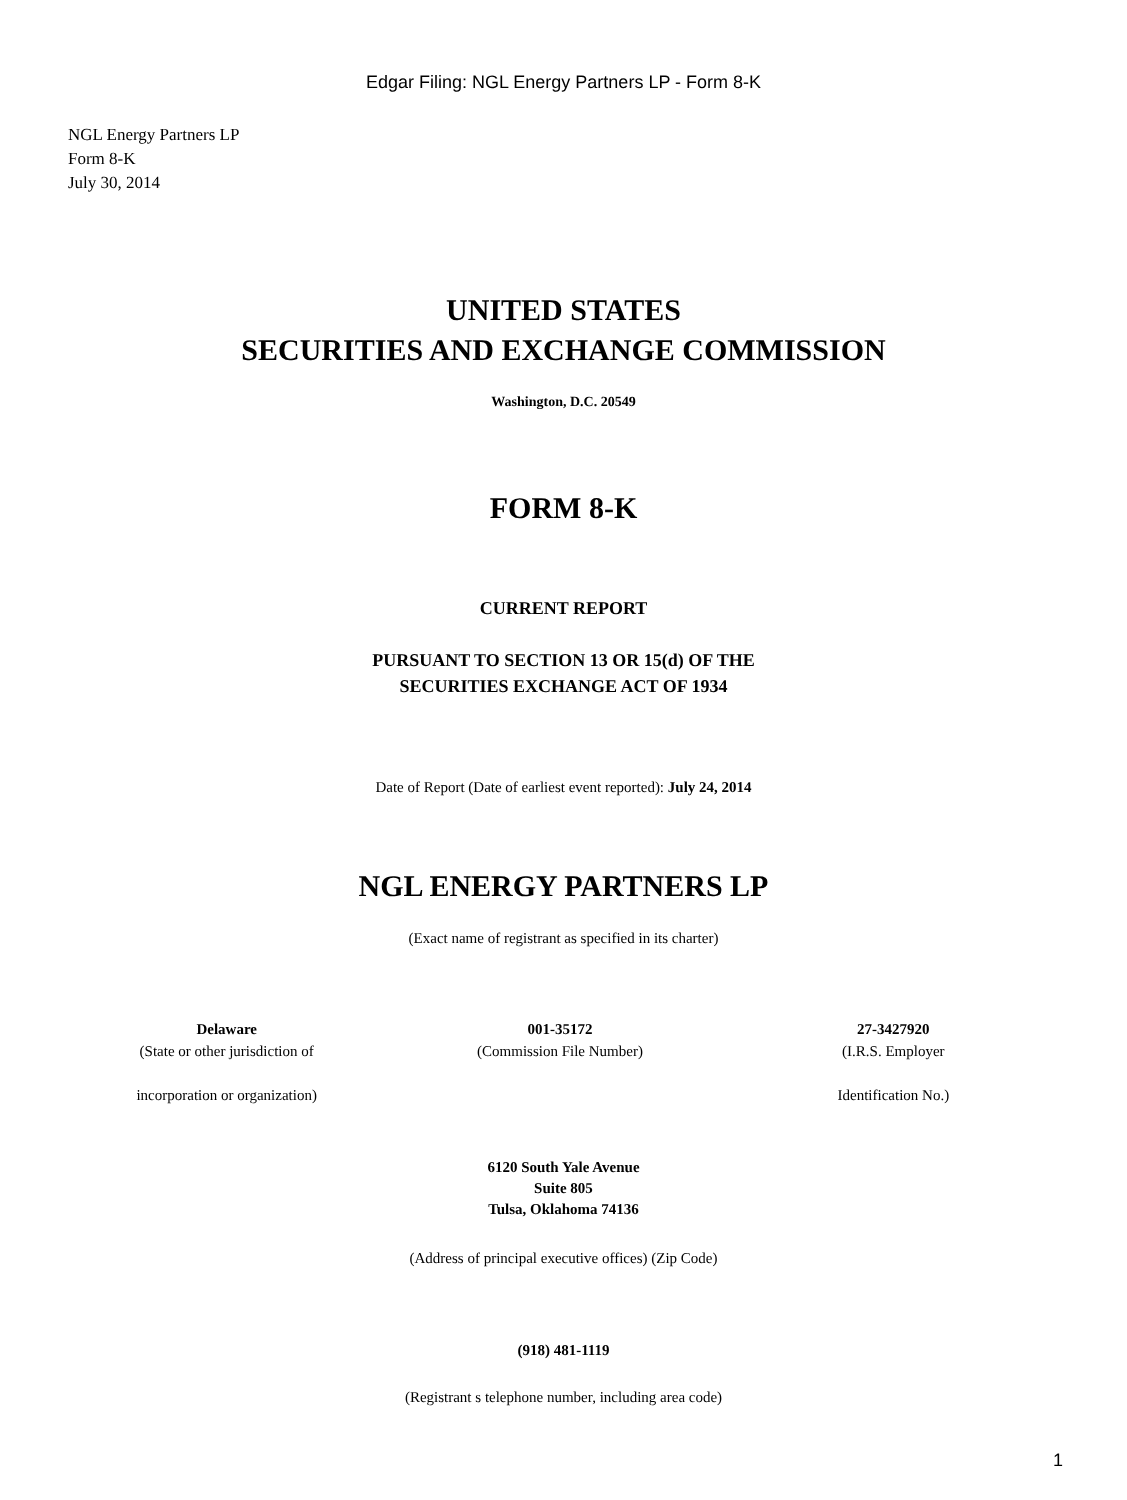Edgar Filing: NGL Energy Partners LP - Form 8-K
NGL Energy Partners LP
Form 8-K
July 30, 2014
UNITED STATES
SECURITIES AND EXCHANGE COMMISSION
Washington, D.C. 20549
FORM 8-K
CURRENT REPORT
PURSUANT TO SECTION 13 OR 15(d) OF THE
SECURITIES EXCHANGE ACT OF 1934
Date of Report (Date of earliest event reported): July 24, 2014
NGL ENERGY PARTNERS LP
(Exact name of registrant as specified in its charter)
| Delaware (State or other jurisdiction of incorporation or organization) | 001-35172 (Commission File Number) | 27-3427920 (I.R.S. Employer Identification No.) |
6120 South Yale Avenue
Suite 805
Tulsa, Oklahoma 74136
(Address of principal executive offices) (Zip Code)
(918) 481-1119
(Registrant s telephone number, including area code)
1